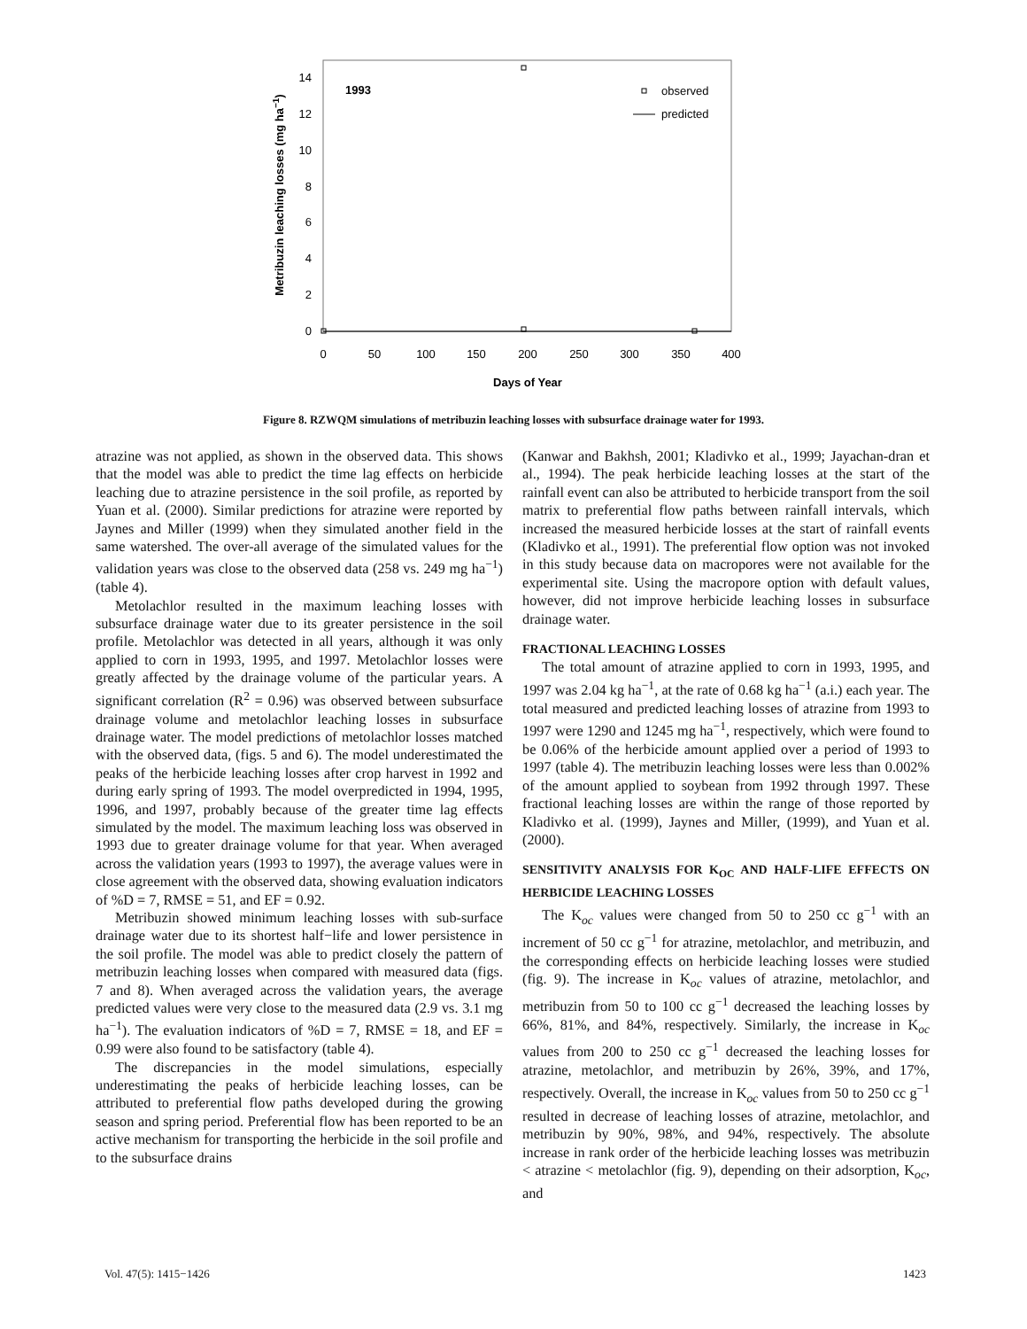14
12
10
8
6
4
2
0
0
50
100
150
200
250
300
350
400
Days of Year
Metribuzin leaching losses (mg ha−1)
1993
observed
predicted
Figure 8. RZWQM simulations of metribuzin leaching losses with subsurface drainage water for 1993.
atrazine was not applied, as shown in the observed data. This shows that the model was able to predict the time lag effects on herbicide leaching due to atrazine persistence in the soil profile, as reported by Yuan et al. (2000). Similar predictions for atrazine were reported by Jaynes and Miller (1999) when they simulated another field in the same watershed. The over-all average of the simulated values for the validation years was close to the observed data (258 vs. 249 mg ha<sup>−1</sup>) (table 4).
Metolachlor resulted in the maximum leaching losses with subsurface drainage water due to its greater persistence in the soil profile. Metolachlor was detected in all years, although it was only applied to corn in 1993, 1995, and 1997. Metolachlor losses were greatly affected by the drainage volume of the particular years. A significant correlation (R<sup>2</sup> = 0.96) was observed between subsurface drainage volume and metolachlor leaching losses in subsurface drainage water. The model predictions of metolachlor losses matched with the observed data, (figs. 5 and 6). The model underestimated the peaks of the herbicide leaching losses after crop harvest in 1992 and during early spring of 1993. The model overpredicted in 1994, 1995, 1996, and 1997, probably because of the greater time lag effects simulated by the model. The maximum leaching loss was observed in 1993 due to greater drainage volume for that year. When averaged across the validation years (1993 to 1997), the average values were in close agreement with the observed data, showing evaluation indicators of %D = 7, RMSE = 51, and EF = 0.92.
Metribuzin showed minimum leaching losses with sub-surface drainage water due to its shortest half−life and lower persistence in the soil profile. The model was able to predict closely the pattern of metribuzin leaching losses when compared with measured data (figs. 7 and 8). When averaged across the validation years, the average predicted values were very close to the measured data (2.9 vs. 3.1 mg ha<sup>−1</sup>). The evaluation indicators of %D = 7, RMSE = 18, and EF = 0.99 were also found to be satisfactory (table 4).
The discrepancies in the model simulations, especially underestimating the peaks of herbicide leaching losses, can be attributed to preferential flow paths developed during the growing season and spring period. Preferential flow has been reported to be an active mechanism for transporting the herbicide in the soil profile and to the subsurface drains
(Kanwar and Bakhsh, 2001; Kladivko et al., 1999; Jayachan-dran et al., 1994). The peak herbicide leaching losses at the start of the rainfall event can also be attributed to herbicide transport from the soil matrix to preferential flow paths between rainfall intervals, which increased the measured herbicide losses at the start of rainfall events (Kladivko et al., 1991). The preferential flow option was not invoked in this study because data on macropores were not available for the experimental site. Using the macropore option with default values, however, did not improve herbicide leaching losses in subsurface drainage water.
FRACTIONAL LEACHING LOSSES
The total amount of atrazine applied to corn in 1993, 1995, and 1997 was 2.04 kg ha<sup>−1</sup>, at the rate of 0.68 kg ha<sup>−1</sup> (a.i.) each year. The total measured and predicted leaching losses of atrazine from 1993 to 1997 were 1290 and 1245 mg ha<sup>−1</sup>, respectively, which were found to be 0.06% of the herbicide amount applied over a period of 1993 to 1997 (table 4). The metribuzin leaching losses were less than 0.002% of the amount applied to soybean from 1992 through 1997. These fractional leaching losses are within the range of those reported by Kladivko et al. (1999), Jaynes and Miller, (1999), and Yuan et al. (2000).
SENSITIVITY ANALYSIS FOR K<sub>OC</sub> AND HALF-LIFE EFFECTS ON HERBICIDE LEACHING LOSSES
The K<sub>oc</sub> values were changed from 50 to 250 cc g<sup>−1</sup> with an increment of 50 cc g<sup>−1</sup> for atrazine, metolachlor, and metribuzin, and the corresponding effects on herbicide leaching losses were studied (fig. 9). The increase in K<sub>oc</sub> values of atrazine, metolachlor, and metribuzin from 50 to 100 cc g<sup>−1</sup> decreased the leaching losses by 66%, 81%, and 84%, respectively. Similarly, the increase in K<sub>oc</sub> values from 200 to 250 cc g<sup>−1</sup> decreased the leaching losses for atrazine, metolachlor, and metribuzin by 26%, 39%, and 17%, respectively. Overall, the increase in K<sub>oc</sub> values from 50 to 250 cc g<sup>−1</sup> resulted in decrease of leaching losses of atrazine, metolachlor, and metribuzin by 90%, 98%, and 94%, respectively. The absolute increase in rank order of the herbicide leaching losses was metribuzin < atrazine < metolachlor (fig. 9), depending on their adsorption, K<sub>oc</sub>, and
Vol. 47(5): 1415−1426 1423